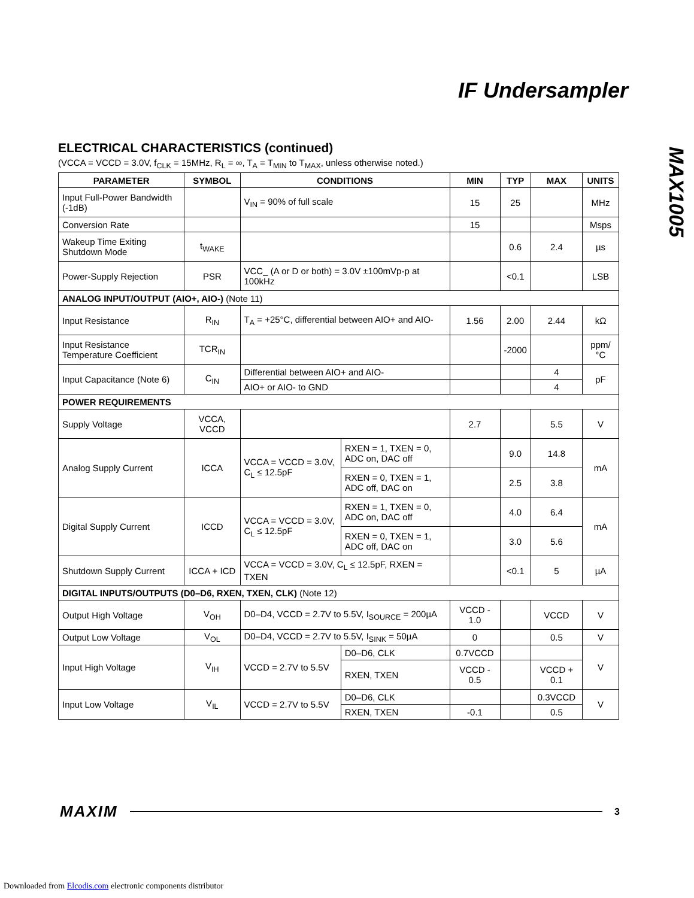IF Undersampler
MAX1005
ELECTRICAL CHARACTERISTICS (continued)
(VCCA = VCCD = 3.0V, f<sub>CLK</sub> = 15MHz, R<sub>L</sub> = ∞, T<sub>A</sub> = T<sub>MIN</sub> to T<sub>MAX</sub>, unless otherwise noted.)
| PARAMETER | SYMBOL | CONDITIONS | | MIN | TYP | MAX | UNITS |
| --- | --- | --- | --- | --- | --- | --- | --- |
| Input Full-Power Bandwidth (-1dB) | | V<sub>IN</sub> = 90% of full scale | | 15 | 25 | | MHz |
| Conversion Rate | | | | 15 | | | Msps |
| Wakeup Time Exiting Shutdown Mode | t<sub>WAKE</sub> | | | | 0.6 | 2.4 | µs |
| Power-Supply Rejection | PSR | VCC_ (A or D or both) = 3.0V ±100mVp-p at 100kHz | | | <0.1 | | LSB |
| ANALOG INPUT/OUTPUT (AIO+, AIO-) (Note 11) | | | | | | | |
| Input Resistance | R<sub>IN</sub> | T<sub>A</sub> = +25°C, differential between AIO+ and AIO- | | 1.56 | 2.00 | 2.44 | kΩ |
| Input Resistance Temperature Coefficient | TCR<sub>IN</sub> | | | | -2000 | | ppm/°C |
| Input Capacitance (Note 6) | C<sub>IN</sub> | Differential between AIO+ and AIO- | | | | 4 | pF |
| | | AIO+ or AIO- to GND | | | | 4 | |
| POWER REQUIREMENTS | | | | | | | |
| Supply Voltage | VCCA, VCCD | | | 2.7 | | 5.5 | V |
| Analog Supply Current | ICCA | VCCA = VCCD = 3.0V, C<sub>L</sub> ≤ 12.5pF | RXEN = 1, TXEN = 0, ADC on, DAC off | | 9.0 | 14.8 | mA |
| | | | RXEN = 0, TXEN = 1, ADC off, DAC on | | 2.5 | 3.8 | |
| Digital Supply Current | ICCD | VCCA = VCCD = 3.0V, C<sub>L</sub> ≤ 12.5pF | RXEN = 1, TXEN = 0, ADC on, DAC off | | 4.0 | 6.4 | mA |
| | | | RXEN = 0, TXEN = 1, ADC off, DAC on | | 3.0 | 5.6 | |
| Shutdown Supply Current | ICCA + ICD | VCCA = VCCD = 3.0V, C<sub>L</sub> ≤ 12.5pF, RXEN = TXEN | | | <0.1 | 5 | µA |
| DIGITAL INPUTS/OUTPUTS (D0–D6, RXEN, TXEN, CLK) (Note 12) | | | | | | | |
| Output High Voltage | V<sub>OH</sub> | D0–D4, VCCD = 2.7V to 5.5V, I<sub>SOURCE</sub> = 200µA | | VCCD - 1.0 | | VCCD | V |
| Output Low Voltage | V<sub>OL</sub> | D0–D4, VCCD = 2.7V to 5.5V, I<sub>SINK</sub> = 50µA | | 0 | | 0.5 | V |
| Input High Voltage | V<sub>IH</sub> | VCCD = 2.7V to 5.5V | D0–D6, CLK | 0.7VCCD | | | V |
| | | | RXEN, TXEN | VCCD - 0.5 | | VCCD + 0.1 | |
| Input Low Voltage | V<sub>IL</sub> | VCCD = 2.7V to 5.5V | D0–D6, CLK | | | 0.3VCCD | V |
| | | | RXEN, TXEN | -0.1 | | 0.5 | |
MAXIM 3
Downloaded from Elcodis.com electronic components distributor